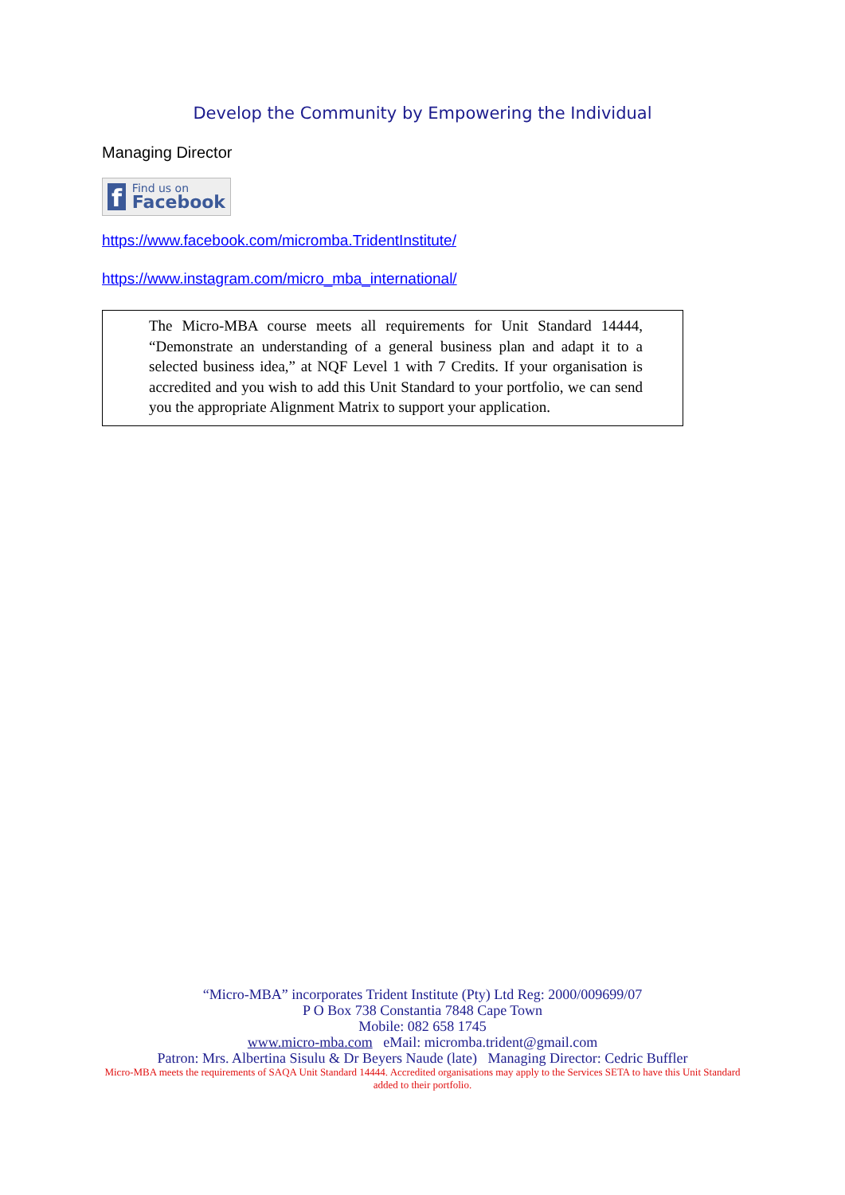Develop the Community by Empowering the Individual
Managing Director
f
Find us on
Facebook
https://www.facebook.com/micromba.TridentInstitute/
https://www.instagram.com/micro_mba_international/
The Micro-MBA course meets all requirements for Unit Standard 14444, “Demonstrate an understanding of a general business plan and adapt it to a selected business idea,” at NQF Level 1 with 7 Credits. If your organisation is accredited and you wish to add this Unit Standard to your portfolio, we can send you the appropriate Alignment Matrix to support your application.
“Micro-MBA” incorporates Trident Institute (Pty) Ltd Reg: 2000/009699/07
P O Box 738 Constantia 7848 Cape Town
Mobile: 082 658 1745
www.micro-mba.com eMail: micromba.trident@gmail.com
Patron: Mrs. Albertina Sisulu & Dr Beyers Naude (late) Managing Director: Cedric Buffler
Micro-MBA meets the requirements of SAQA Unit Standard 14444. Accredited organisations may apply to the Services SETA to have this Unit Standard added to their portfolio.